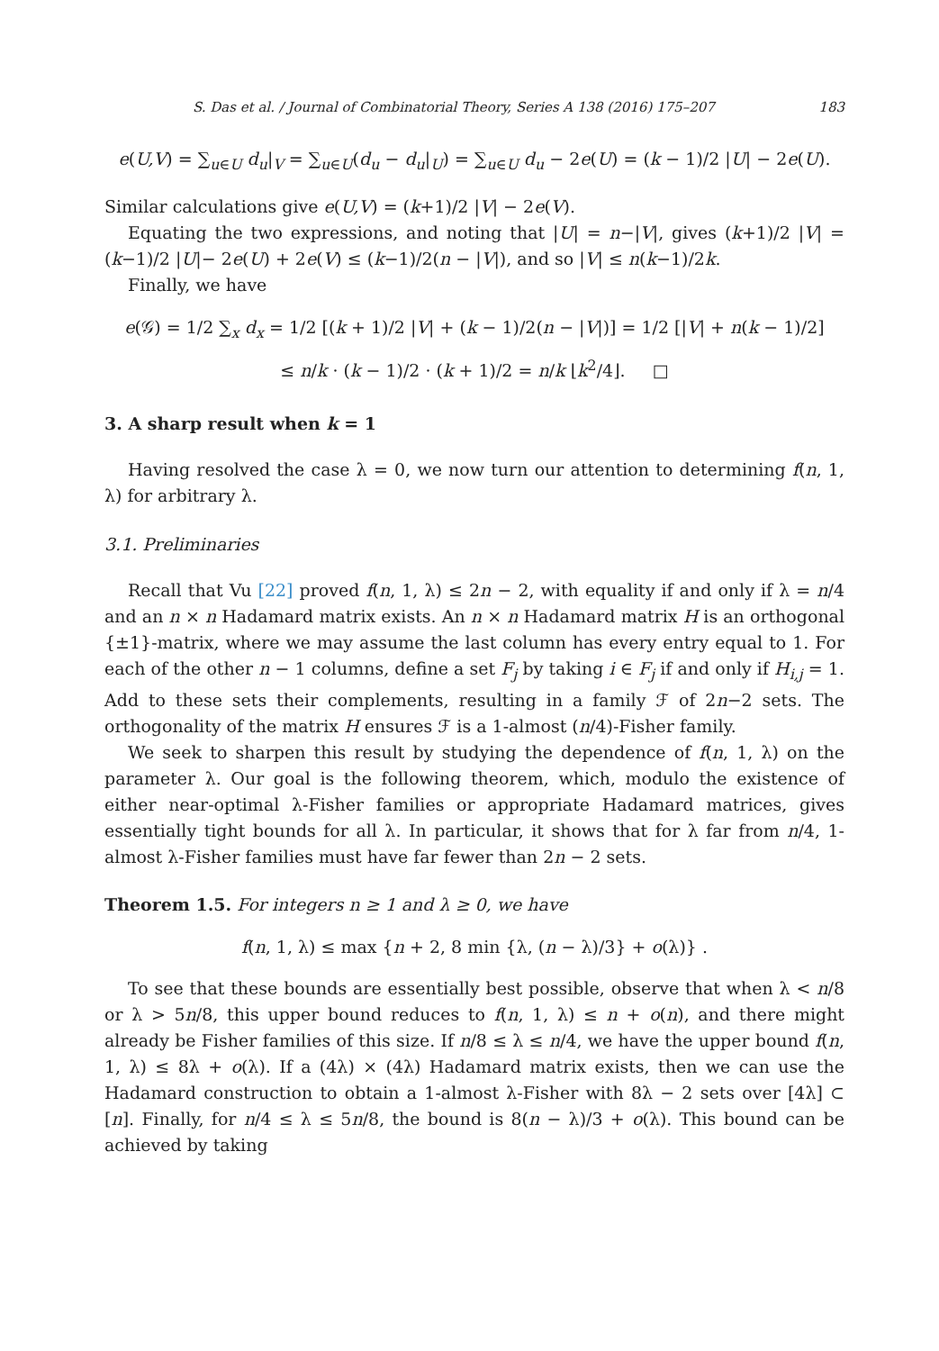S. Das et al. / Journal of Combinatorial Theory, Series A 138 (2016) 175–207 183
e(U,V) = ∑<sub>u∈U</sub> d<sub>u</sub>|<sub>V</sub> = ∑<sub>u∈U</sub>(d<sub>u</sub> − d<sub>u</sub>|<sub>U</sub>) = ∑<sub>u∈U</sub> d<sub>u</sub> − 2e(U) = (k − 1)/2 |U| − 2e(U).
Similar calculations give e(U,V) = (k+1)/2 |V| − 2e(V).
Equating the two expressions, and noting that |U| = n−|V|, gives (k+1)/2 |V| = (k−1)/2 |U|− 2e(U) + 2e(V) ≤ (k−1)/2(n − |V|), and so |V| ≤ n(k−1)/2k.
Finally, we have
e(𝒢) = 1/2 ∑<sub>x</sub> d<sub>x</sub> = 1/2 [(k + 1)/2 |V| + (k − 1)/2(n − |V|)] = 1/2 [|V| + n(k − 1)/2]
≤ n/k · (k − 1)/2 · (k + 1)/2 = n/k ⌊k<sup>2</sup>/4⌋. □
3. A sharp result when k = 1
Having resolved the case λ = 0, we now turn our attention to determining f(n, 1, λ) for arbitrary λ.
3.1. Preliminaries
Recall that Vu [22] proved f(n, 1, λ) ≤ 2n − 2, with equality if and only if λ = n/4 and an n × n Hadamard matrix exists. An n × n Hadamard matrix H is an orthogonal {±1}-matrix, where we may assume the last column has every entry equal to 1. For each of the other n − 1 columns, define a set F<sub>j</sub> by taking i ∈ F<sub>j</sub> if and only if H<sub>i,j</sub> = 1. Add to these sets their complements, resulting in a family ℱ of 2n−2 sets. The orthogonality of the matrix H ensures ℱ is a 1-almost (n/4)-Fisher family.
We seek to sharpen this result by studying the dependence of f(n, 1, λ) on the parameter λ. Our goal is the following theorem, which, modulo the existence of either near-optimal λ-Fisher families or appropriate Hadamard matrices, gives essentially tight bounds for all λ. In particular, it shows that for λ far from n/4, 1-almost λ-Fisher families must have far fewer than 2n − 2 sets.
Theorem 1.5. For integers n ≥ 1 and λ ≥ 0, we have
f(n, 1, λ) ≤ max {n + 2, 8 min {λ, (n − λ)/3} + o(λ)} .
To see that these bounds are essentially best possible, observe that when λ < n/8 or λ > 5n/8, this upper bound reduces to f(n, 1, λ) ≤ n + o(n), and there might already be Fisher families of this size. If n/8 ≤ λ ≤ n/4, we have the upper bound f(n, 1, λ) ≤ 8λ + o(λ). If a (4λ) × (4λ) Hadamard matrix exists, then we can use the Hadamard construction to obtain a 1-almost λ-Fisher with 8λ − 2 sets over [4λ] ⊂ [n]. Finally, for n/4 ≤ λ ≤ 5n/8, the bound is 8(n − λ)/3 + o(λ). This bound can be achieved by taking